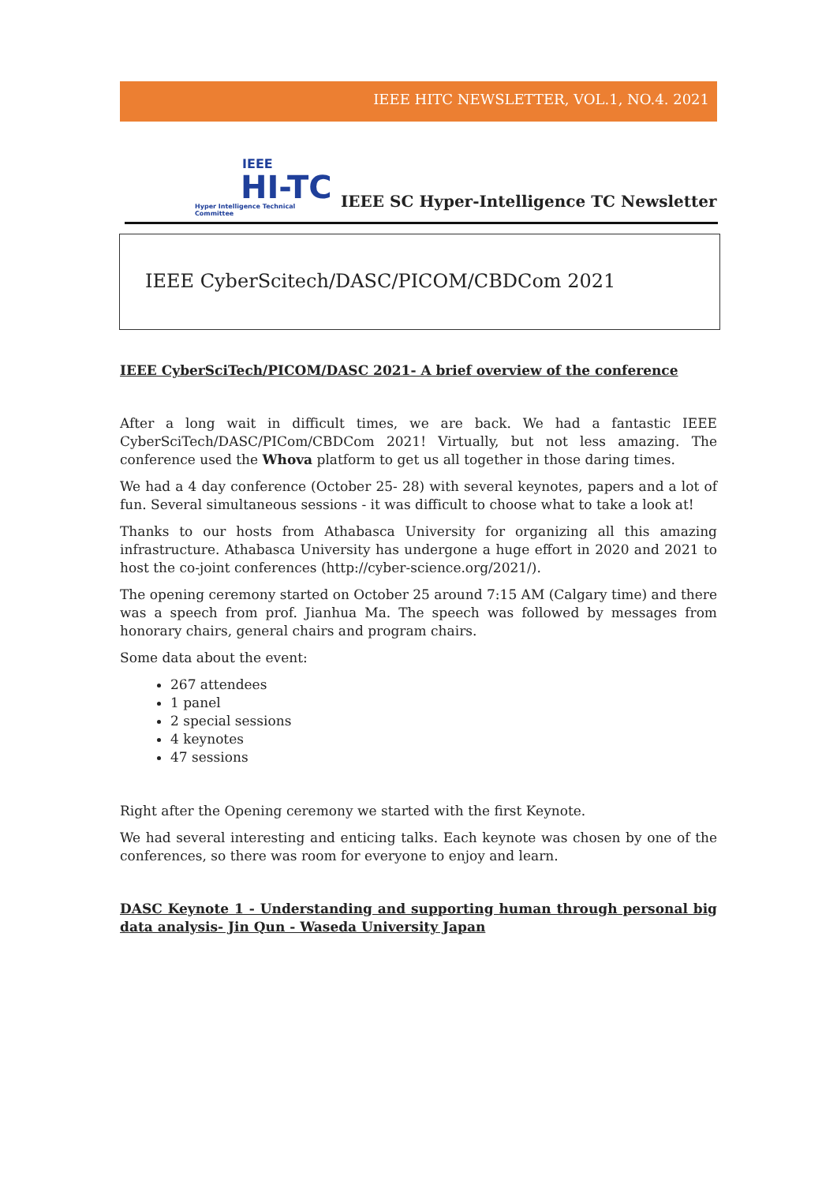IEEE HITC NEWSLETTER, VOL.1, NO.4. 2021
IEEE
HI-TC
Hyper Intelligence Technical Committee
IEEE SC Hyper-Intelligence TC Newsletter
IEEE CyberScitech/DASC/PICOM/CBDCom 2021
IEEE CyberSciTech/PICOM/DASC 2021- A brief overview of the conference
After a long wait in difficult times, we are back. We had a fantastic IEEE CyberSciTech/DASC/PICom/CBDCom 2021! Virtually, but not less amazing. The conference used the Whova platform to get us all together in those daring times.
We had a 4 day conference (October 25- 28) with several keynotes, papers and a lot of fun. Several simultaneous sessions - it was difficult to choose what to take a look at!
Thanks to our hosts from Athabasca University for organizing all this amazing infrastructure. Athabasca University has undergone a huge effort in 2020 and 2021 to host the co-joint conferences (http://cyber-science.org/2021/).
The opening ceremony started on October 25 around 7:15 AM (Calgary time) and there was a speech from prof. Jianhua Ma. The speech was followed by messages from honorary chairs, general chairs and program chairs.
Some data about the event:
267 attendees
1 panel
2 special sessions
4 keynotes
47 sessions
Right after the Opening ceremony we started with the first Keynote.
We had several interesting and enticing talks. Each keynote was chosen by one of the conferences, so there was room for everyone to enjoy and learn.
DASC Keynote 1 - Understanding and supporting human through personal big data analysis- Jin Qun - Waseda University Japan